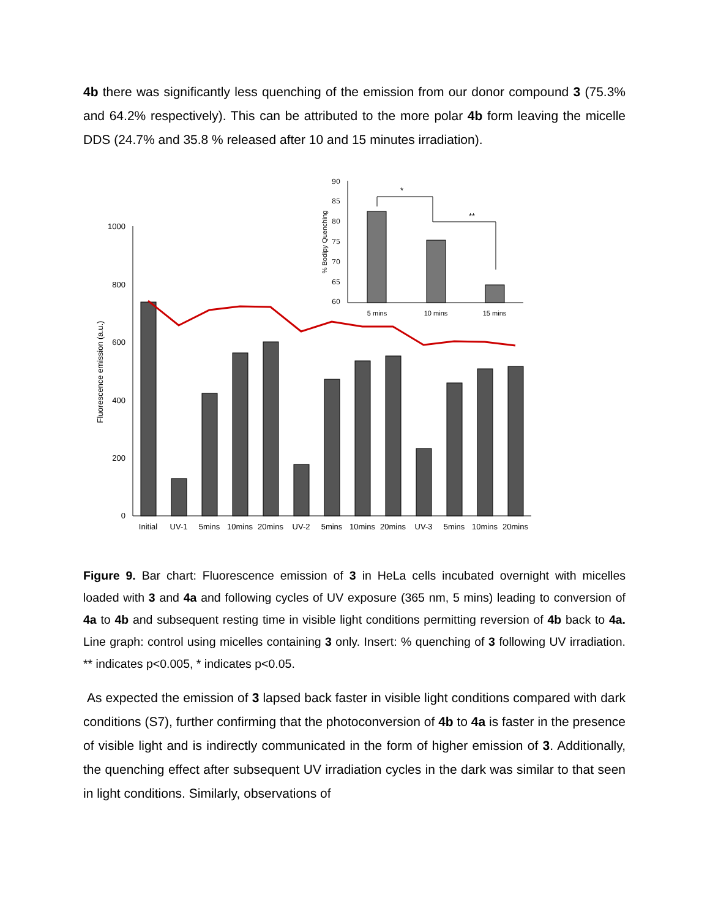4b there was significantly less quenching of the emission from our donor compound 3 (75.3% and 64.2% respectively). This can be attributed to the more polar 4b form leaving the micelle DDS (24.7% and 35.8 % released after 10 and 15 minutes irradiation).
1000
800
600
400
200
0
Fluorescence emission (a.u.)
Initial
UV-1
5mins
10mins
20mins
UV-2
5mins
10mins
20mins
UV-3
5mins
10mins
20mins
90
85
80
75
70
65
60
% Bodipy Quenching
*
**
5 mins
10 mins
15 mins
Figure 9. Bar chart: Fluorescence emission of 3 in HeLa cells incubated overnight with micelles loaded with 3 and 4a and following cycles of UV exposure (365 nm, 5 mins) leading to conversion of 4a to 4b and subsequent resting time in visible light conditions permitting reversion of 4b back to 4a. Line graph: control using micelles containing 3 only. Insert: % quenching of 3 following UV irradiation. ** indicates p<0.005, * indicates p<0.05.
As expected the emission of 3 lapsed back faster in visible light conditions compared with dark conditions (S7), further confirming that the photoconversion of 4b to 4a is faster in the presence of visible light and is indirectly communicated in the form of higher emission of 3. Additionally, the quenching effect after subsequent UV irradiation cycles in the dark was similar to that seen in light conditions. Similarly, observations of